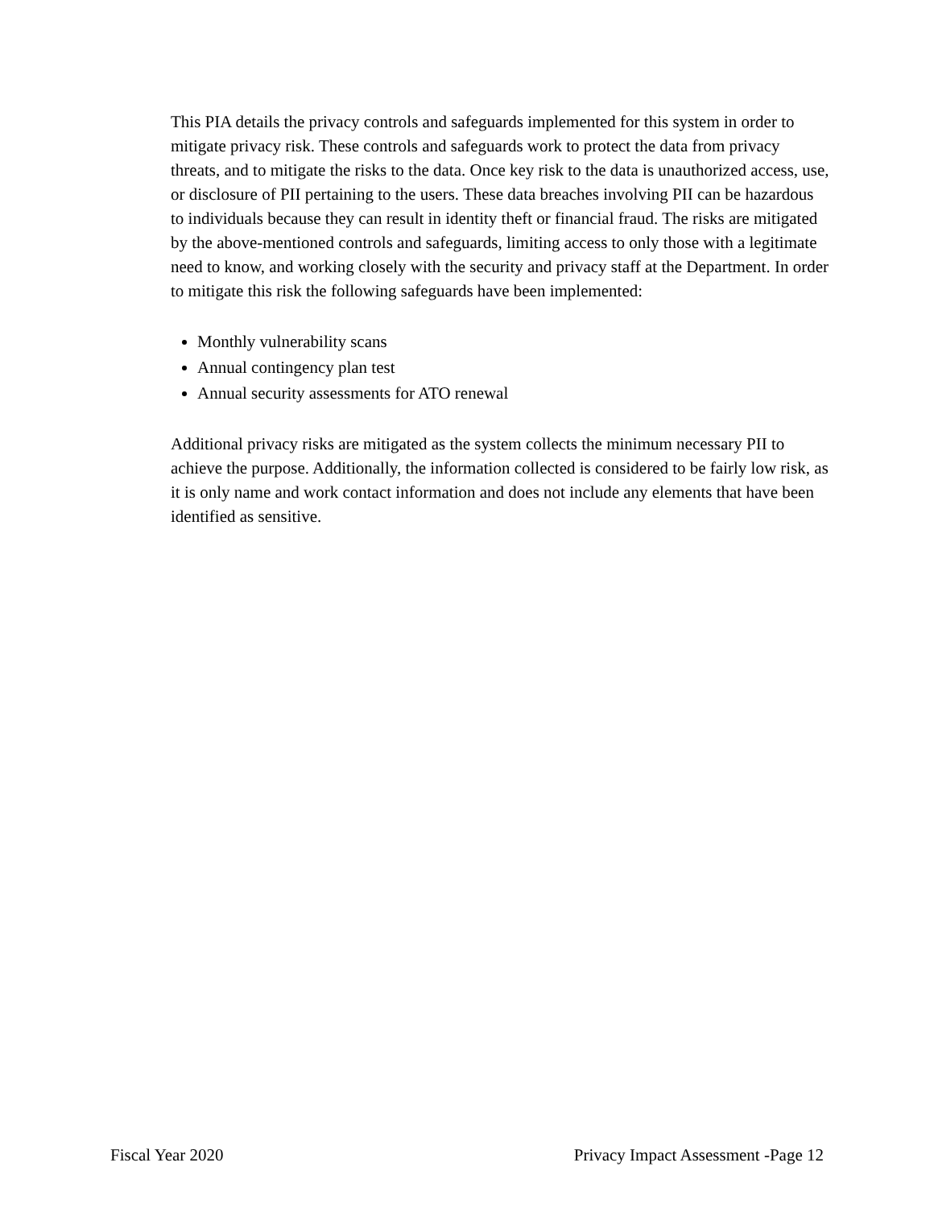This PIA details the privacy controls and safeguards implemented for this system in order to mitigate privacy risk. These controls and safeguards work to protect the data from privacy threats, and to mitigate the risks to the data. Once key risk to the data is unauthorized access, use, or disclosure of PII pertaining to the users. These data breaches involving PII can be hazardous to individuals because they can result in identity theft or financial fraud. The risks are mitigated by the above-mentioned controls and safeguards, limiting access to only those with a legitimate need to know, and working closely with the security and privacy staff at the Department. In order to mitigate this risk the following safeguards have been implemented:
Monthly vulnerability scans
Annual contingency plan test
Annual security assessments for ATO renewal
Additional privacy risks are mitigated as the system collects the minimum necessary PII to achieve the purpose. Additionally, the information collected is considered to be fairly low risk, as it is only name and work contact information and does not include any elements that have been identified as sensitive.
Fiscal Year 2020 Privacy Impact Assessment -Page 12